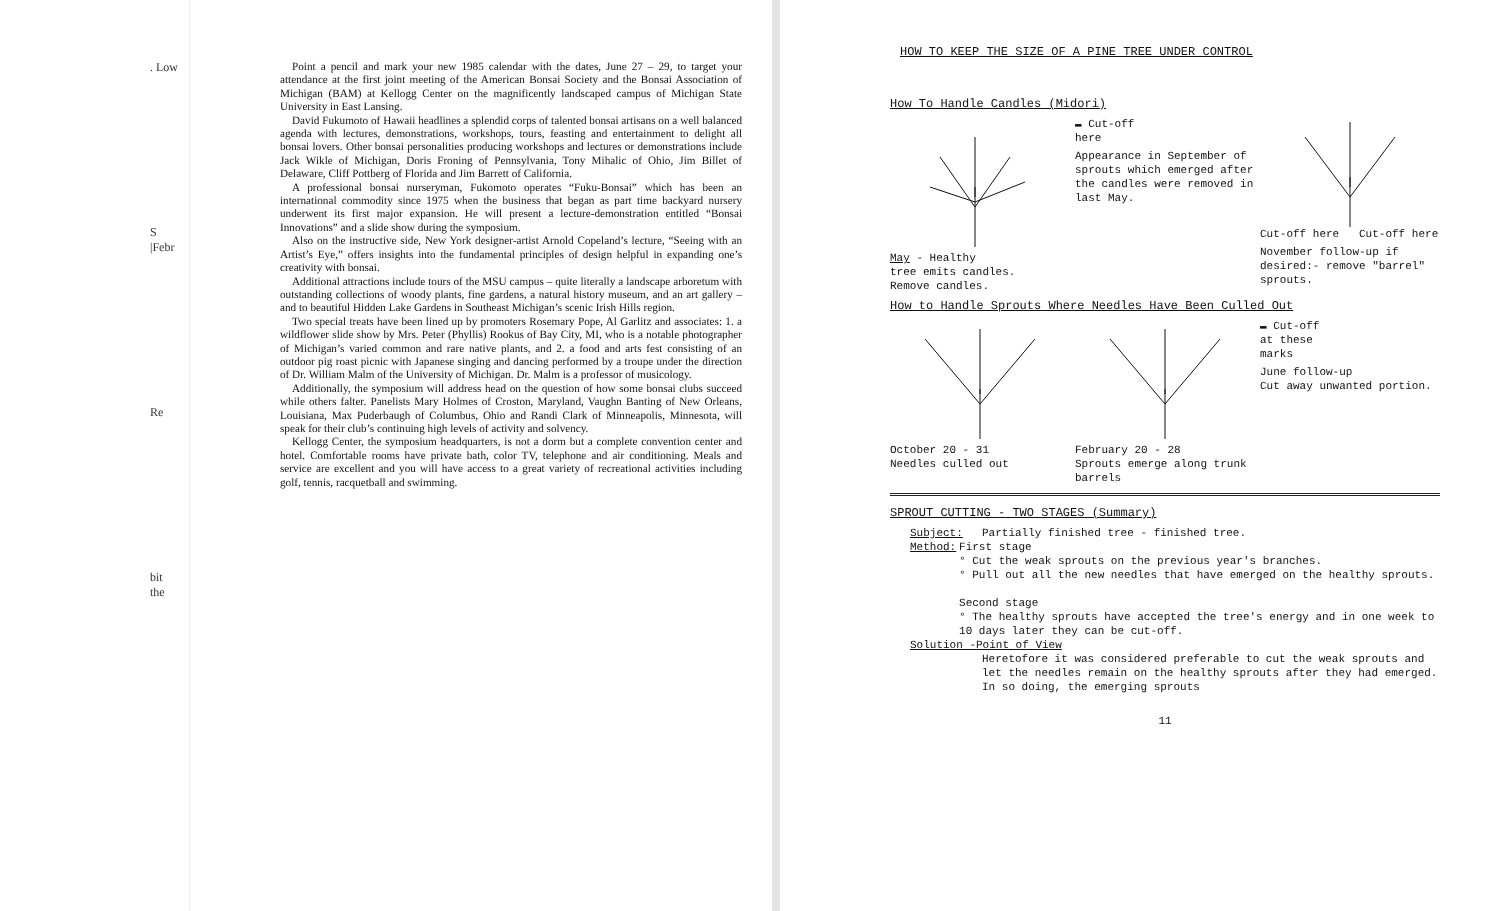. Low
S
|Febr
Re
bit
the
Point a pencil and mark your new 1985 calendar with the dates, June 27 – 29, to target your attendance at the first joint meeting of the American Bonsai Society and the Bonsai Association of Michigan (BAM) at Kellogg Center on the magnificently landscaped campus of Michigan State University in East Lansing.
David Fukumoto of Hawaii headlines a splendid corps of talented bonsai artisans on a well balanced agenda with lectures, demonstrations, workshops, tours, feasting and entertainment to delight all bonsai lovers. Other bonsai personalities producing workshops and lectures or demonstrations include Jack Wikle of Michigan, Doris Froning of Pennsylvania, Tony Mihalic of Ohio, Jim Billet of Delaware, Cliff Pottberg of Florida and Jim Barrett of California.
A professional bonsai nurseryman, Fukomoto operates “Fuku-Bonsai” which has been an international commodity since 1975 when the business that began as part time backyard nursery underwent its first major expansion. He will present a lecture-demonstration entitled “Bonsai Innovations” and a slide show during the symposium.
Also on the instructive side, New York designer-artist Arnold Copeland’s lecture, “Seeing with an Artist’s Eye,” offers insights into the fundamental principles of design helpful in expanding one’s creativity with bonsai.
Additional attractions include tours of the MSU campus – quite literally a landscape arboretum with outstanding collections of woody plants, fine gardens, a natural history museum, and an art gallery – and to beautiful Hidden Lake Gardens in Southeast Michigan’s scenic Irish Hills region.
Two special treats have been lined up by promoters Rosemary Pope, Al Garlitz and associates: 1. a wildflower slide show by Mrs. Peter (Phyllis) Rookus of Bay City, MI, who is a notable photographer of Michigan’s varied common and rare native plants, and 2. a food and arts fest consisting of an outdoor pig roast picnic with Japanese singing and dancing performed by a troupe under the direction of Dr. William Malm of the University of Michigan. Dr. Malm is a professor of musicology.
Additionally, the symposium will address head on the question of how some bonsai clubs succeed while others falter. Panelists Mary Holmes of Croston, Maryland, Vaughn Banting of New Orleans, Louisiana, Max Puderbaugh of Columbus, Ohio and Randi Clark of Minneapolis, Minnesota, will speak for their club’s continuing high levels of activity and solvency.
Kellogg Center, the symposium headquarters, is not a dorm but a complete convention center and hotel. Comfortable rooms have private bath, color TV, telephone and air conditioning. Meals and service are excellent and you will have access to a great variety of recreational activities including golf, tennis, racquetball and swimming.
HOW TO KEEP THE SIZE OF A PINE TREE UNDER CONTROL
How To Handle Candles (Midori)
May - Healthy
tree emits candles.
Remove candles.
▬ Cut-off
here
Appearance in September of sprouts which emerged after the candles were removed in last May.
Cut-off here Cut-off here
November follow-up if desired:- remove "barrel" sprouts.
How to Handle Sprouts Where Needles Have Been Culled Out
October 20 - 31
Needles culled out
February 20 - 28
Sprouts emerge along trunk barrels
▬ Cut-off
at these
marks
June follow-up
Cut away unwanted portion.
SPROUT CUTTING - TWO STAGES (Summary)
Subject: Partially finished tree - finished tree.
Method: First stage
° Cut the weak sprouts on the previous year's branches.
° Pull out all the new needles that have emerged on the healthy sprouts.
Second stage
° The healthy sprouts have accepted the tree's energy and in one week to 10 days later they can be cut-off.
Solution -Point of View
Heretofore it was considered preferable to cut the weak sprouts and let the needles remain on the healthy sprouts after they had emerged. In so doing, the emerging sprouts
11